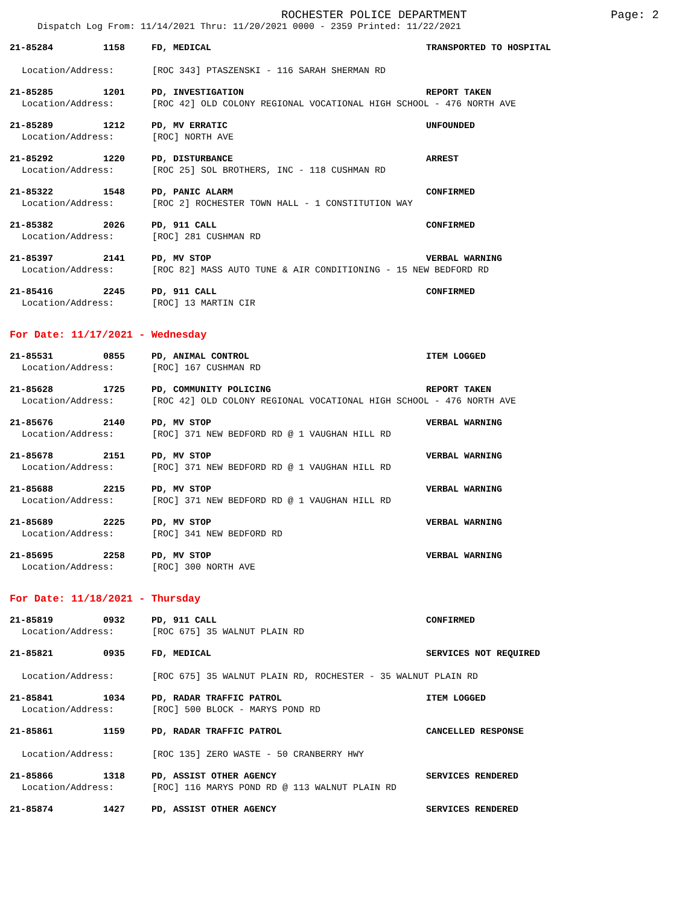ROCHESTER POLICE DEPARTMENT
Page: 2
Dispatch Log From: 11/14/2021 Thru: 11/20/2021 0000 - 2359 Printed: 11/22/2021
21-85284 1158 FD, MEDICAL TRANSPORTED TO HOSPITAL
Location/Address: [ROC 343] PTASZENSKI - 116 SARAH SHERMAN RD
21-85285 1201 PD, INVESTIGATION REPORT TAKEN
Location/Address: [ROC 42] OLD COLONY REGIONAL VOCATIONAL HIGH SCHOOL - 476 NORTH AVE
21-85289 1212 PD, MV ERRATIC UNFOUNDED
Location/Address: [ROC] NORTH AVE
21-85292 1220 PD, DISTURBANCE ARREST
Location/Address: [ROC 25] SOL BROTHERS, INC - 118 CUSHMAN RD
21-85322 1548 PD, PANIC ALARM CONFIRMED
Location/Address: [ROC 2] ROCHESTER TOWN HALL - 1 CONSTITUTION WAY
21-85382 2026 PD, 911 CALL CONFIRMED
Location/Address: [ROC] 281 CUSHMAN RD
21-85397 2141 PD, MV STOP VERBAL WARNING
Location/Address: [ROC 82] MASS AUTO TUNE & AIR CONDITIONING - 15 NEW BEDFORD RD
21-85416 2245 PD, 911 CALL CONFIRMED
Location/Address: [ROC] 13 MARTIN CIR
For Date: 11/17/2021 - Wednesday
21-85531 0855 PD, ANIMAL CONTROL ITEM LOGGED
Location/Address: [ROC] 167 CUSHMAN RD
21-85628 1725 PD, COMMUNITY POLICING REPORT TAKEN
Location/Address: [ROC 42] OLD COLONY REGIONAL VOCATIONAL HIGH SCHOOL - 476 NORTH AVE
21-85676 2140 PD, MV STOP VERBAL WARNING
Location/Address: [ROC] 371 NEW BEDFORD RD @ 1 VAUGHAN HILL RD
21-85678 2151 PD, MV STOP VERBAL WARNING
Location/Address: [ROC] 371 NEW BEDFORD RD @ 1 VAUGHAN HILL RD
21-85688 2215 PD, MV STOP VERBAL WARNING
Location/Address: [ROC] 371 NEW BEDFORD RD @ 1 VAUGHAN HILL RD
21-85689 2225 PD, MV STOP VERBAL WARNING
Location/Address: [ROC] 341 NEW BEDFORD RD
21-85695 2258 PD, MV STOP VERBAL WARNING
Location/Address: [ROC] 300 NORTH AVE
For Date: 11/18/2021 - Thursday
21-85819 0932 PD, 911 CALL CONFIRMED
Location/Address: [ROC 675] 35 WALNUT PLAIN RD
21-85821 0935 FD, MEDICAL SERVICES NOT REQUIRED
Location/Address: [ROC 675] 35 WALNUT PLAIN RD, ROCHESTER - 35 WALNUT PLAIN RD
21-85841 1034 PD, RADAR TRAFFIC PATROL ITEM LOGGED
Location/Address: [ROC] 500 BLOCK - MARYS POND RD
21-85861 1159 PD, RADAR TRAFFIC PATROL CANCELLED RESPONSE
Location/Address: [ROC 135] ZERO WASTE - 50 CRANBERRY HWY
21-85866 1318 PD, ASSIST OTHER AGENCY SERVICES RENDERED
Location/Address: [ROC] 116 MARYS POND RD @ 113 WALNUT PLAIN RD
21-85874 1427 PD, ASSIST OTHER AGENCY SERVICES RENDERED